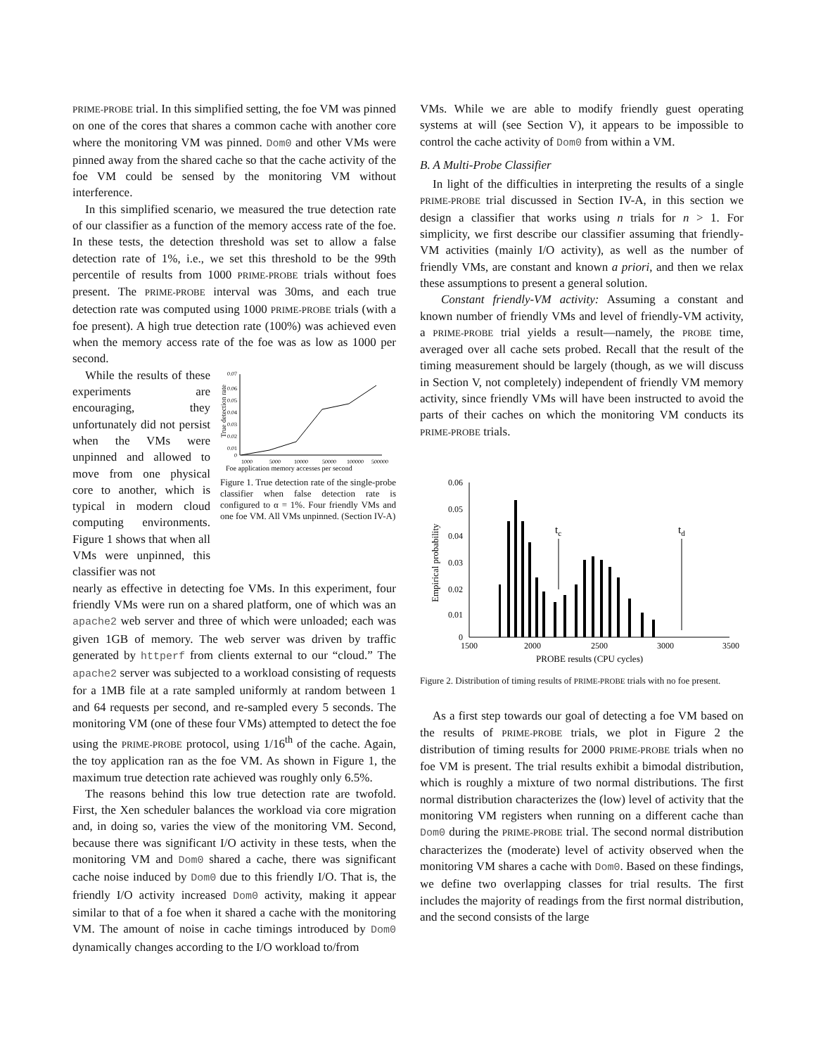PRIME-PROBE trial. In this simplified setting, the foe VM was pinned on one of the cores that shares a common cache with another core where the monitoring VM was pinned. Dom0 and other VMs were pinned away from the shared cache so that the cache activity of the foe VM could be sensed by the monitoring VM without interference.
In this simplified scenario, we measured the true detection rate of our classifier as a function of the memory access rate of the foe. In these tests, the detection threshold was set to allow a false detection rate of 1%, i.e., we set this threshold to be the 99th percentile of results from 1000 PRIME-PROBE trials without foes present. The PRIME-PROBE interval was 30ms, and each true detection rate was computed using 1000 PRIME-PROBE trials (with a foe present). A high true detection rate (100%) was achieved even when the memory access rate of the foe was as low as 1000 per second.
While the results of these experiments are encouraging, they unfortunately did not persist when the VMs were unpinned and allowed to move from one physical core to another, which is typical in modern cloud computing environments. Figure 1 shows that when all VMs were unpinned, this classifier was not
0.07
0.06
0.05
0.04
0.03
0.02
0.01
0
1000
5000
10000
50000
100000
500000
Foe application memory accesses per second
True detection rate
Figure 1. True detection rate of the single-probe classifier when false detection rate is configured to α = 1%. Four friendly VMs and one foe VM. All VMs unpinned. (Section IV-A)
nearly as effective in detecting foe VMs. In this experiment, four friendly VMs were run on a shared platform, one of which was an apache2 web server and three of which were unloaded; each was given 1GB of memory. The web server was driven by traffic generated by httperf from clients external to our “cloud.” The apache2 server was subjected to a workload consisting of requests for a 1MB file at a rate sampled uniformly at random between 1 and 64 requests per second, and re-sampled every 5 seconds. The monitoring VM (one of these four VMs) attempted to detect the foe using the PRIME-PROBE protocol, using 1/16<sup>th</sup> of the cache. Again, the toy application ran as the foe VM. As shown in Figure 1, the maximum true detection rate achieved was roughly only 6.5%.
The reasons behind this low true detection rate are twofold. First, the Xen scheduler balances the workload via core migration and, in doing so, varies the view of the monitoring VM. Second, because there was significant I/O activity in these tests, when the monitoring VM and Dom0 shared a cache, there was significant cache noise induced by Dom0 due to this friendly I/O. That is, the friendly I/O activity increased Dom0 activity, making it appear similar to that of a foe when it shared a cache with the monitoring VM. The amount of noise in cache timings introduced by Dom0 dynamically changes according to the I/O workload to/from
VMs. While we are able to modify friendly guest operating systems at will (see Section V), it appears to be impossible to control the cache activity of Dom0 from within a VM.
B. A Multi-Probe Classifier
In light of the difficulties in interpreting the results of a single PRIME-PROBE trial discussed in Section IV-A, in this section we design a classifier that works using n trials for n > 1. For simplicity, we first describe our classifier assuming that friendly-VM activities (mainly I/O activity), as well as the number of friendly VMs, are constant and known a priori, and then we relax these assumptions to present a general solution.
Constant friendly-VM activity: Assuming a constant and known number of friendly VMs and level of friendly-VM activity, a PRIME-PROBE trial yields a result—namely, the PROBE time, averaged over all cache sets probed. Recall that the result of the timing measurement should be largely (though, as we will discuss in Section V, not completely) independent of friendly VM memory activity, since friendly VMs will have been instructed to avoid the parts of their caches on which the monitoring VM conducts its PRIME-PROBE trials.
0.06
0.05
0.04
0.03
0.02
0.01
0
1500
2000
2500
3000
3500
PROBE results (CPU cycles)
Empirical probability
tc
td
Figure 2. Distribution of timing results of PRIME-PROBE trials with no foe present.
As a first step towards our goal of detecting a foe VM based on the results of PRIME-PROBE trials, we plot in Figure 2 the distribution of timing results for 2000 PRIME-PROBE trials when no foe VM is present. The trial results exhibit a bimodal distribution, which is roughly a mixture of two normal distributions. The first normal distribution characterizes the (low) level of activity that the monitoring VM registers when running on a different cache than Dom0 during the PRIME-PROBE trial. The second normal distribution characterizes the (moderate) level of activity observed when the monitoring VM shares a cache with Dom0. Based on these findings, we define two overlapping classes for trial results. The first includes the majority of readings from the first normal distribution, and the second consists of the large